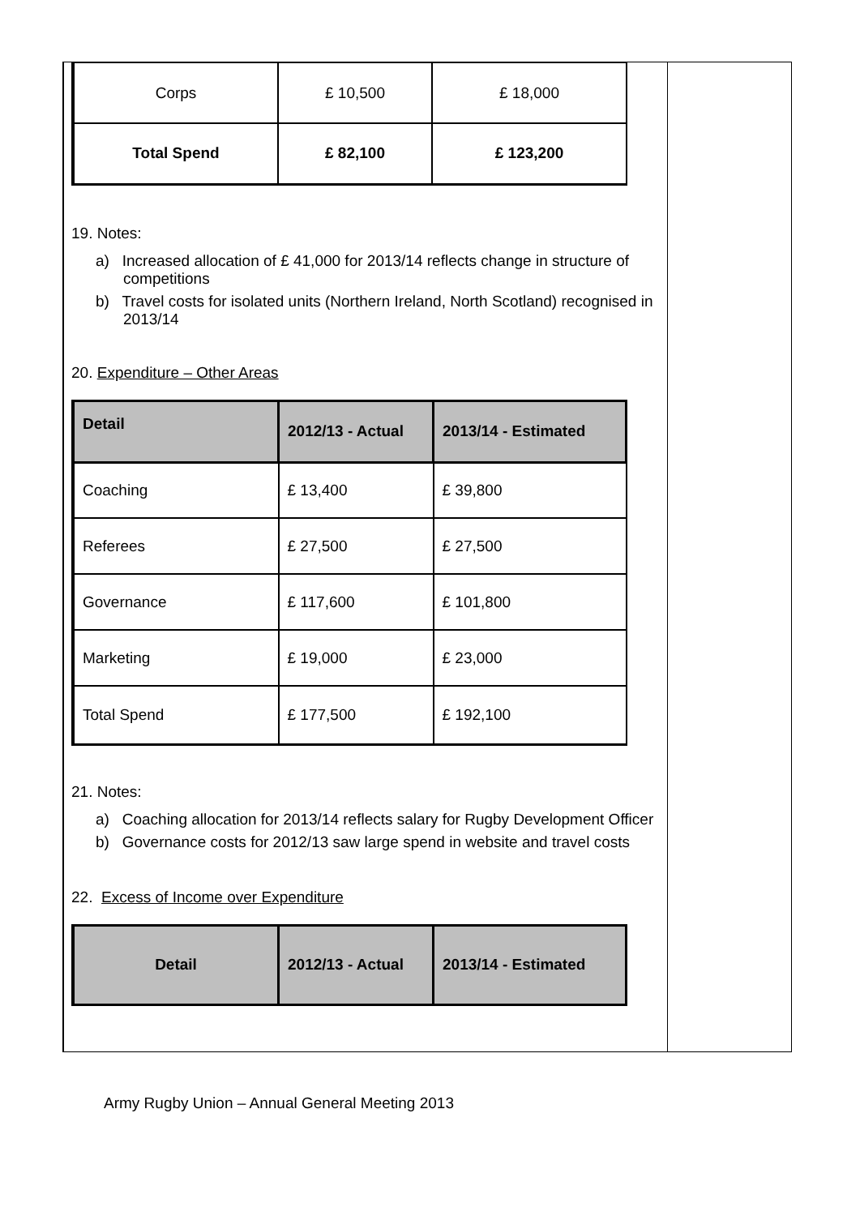| Corps | £ 10,500 | £ 18,000 |
| Total Spend | £ 82,100 | £ 123,200 |
19. Notes:
a) Increased allocation of £ 41,000 for 2013/14 reflects change in structure of competitions
b) Travel costs for isolated units (Northern Ireland, North Scotland) recognised in 2013/14
20. Expenditure – Other Areas
| Detail | 2012/13 - Actual | 2013/14 - Estimated |
| --- | --- | --- |
| Coaching | £ 13,400 | £ 39,800 |
| Referees | £ 27,500 | £ 27,500 |
| Governance | £ 117,600 | £ 101,800 |
| Marketing | £ 19,000 | £ 23,000 |
| Total Spend | £ 177,500 | £ 192,100 |
21. Notes:
a) Coaching allocation for 2013/14 reflects salary for Rugby Development Officer
b) Governance costs for 2012/13 saw large spend in website and travel costs
22. Excess of Income over Expenditure
| Detail | 2012/13 - Actual | 2013/14 - Estimated |
| --- | --- | --- |
Army Rugby Union – Annual General Meeting 2013